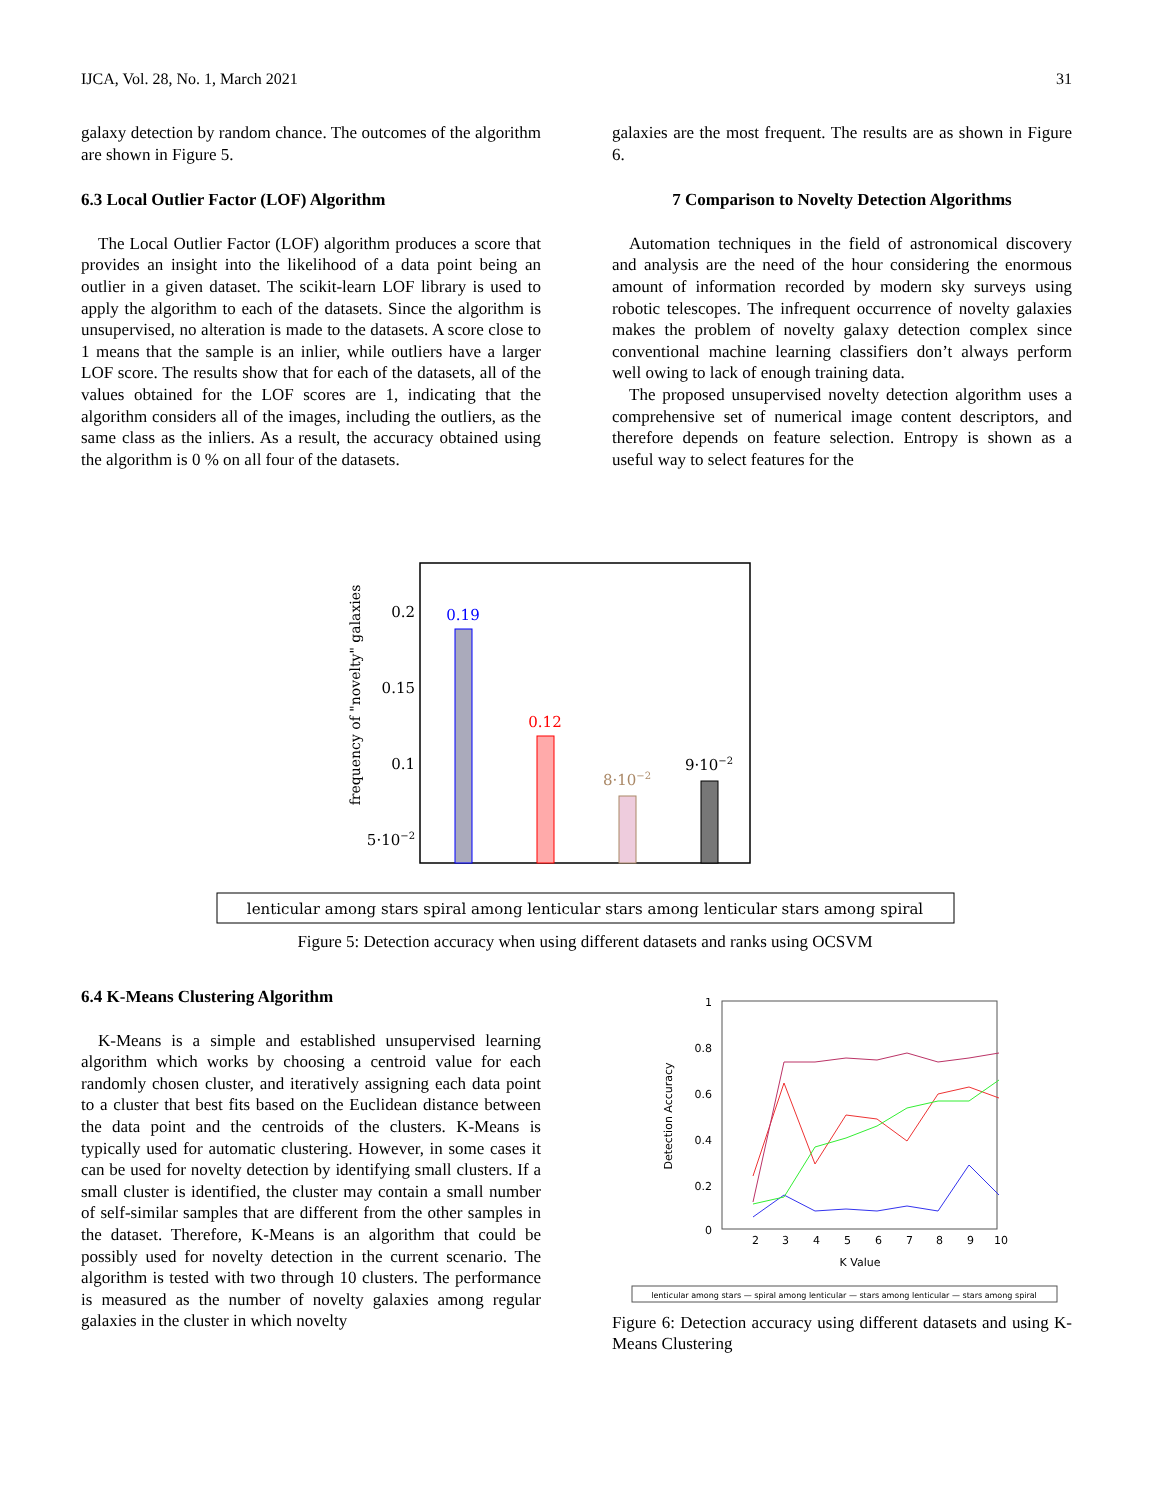IJCA, Vol. 28, No. 1, March 2021 31
galaxy detection by random chance. The outcomes of the algorithm are shown in Figure 5.
6.3 Local Outlier Factor (LOF) Algorithm
The Local Outlier Factor (LOF) algorithm produces a score that provides an insight into the likelihood of a data point being an outlier in a given dataset. The scikit-learn LOF library is used to apply the algorithm to each of the datasets. Since the algorithm is unsupervised, no alteration is made to the datasets. A score close to 1 means that the sample is an inlier, while outliers have a larger LOF score. The results show that for each of the datasets, all of the values obtained for the LOF scores are 1, indicating that the algorithm considers all of the images, including the outliers, as the same class as the inliers. As a result, the accuracy obtained using the algorithm is 0 % on all four of the datasets.
galaxies are the most frequent. The results are as shown in Figure 6.
7 Comparison to Novelty Detection Algorithms
Automation techniques in the field of astronomical discovery and analysis are the need of the hour considering the enormous amount of information recorded by modern sky surveys using robotic telescopes. The infrequent occurrence of novelty galaxies makes the problem of novelty galaxy detection complex since conventional machine learning classifiers don’t always perform well owing to lack of enough training data.
The proposed unsupervised novelty detection algorithm uses a comprehensive set of numerical image content descriptors, and therefore depends on feature selection. Entropy is shown as a useful way to select features for the
frequency of "novelty" galaxies
0.2
0.15
0.1
5·10−2
0.19
0.12
8·10−2
9·10−2
lenticular among stars spiral among lenticular stars among lenticular stars among spiral
Figure 5: Detection accuracy when using different datasets and ranks using OCSVM
6.4 K-Means Clustering Algorithm
K-Means is a simple and established unsupervised learning algorithm which works by choosing a centroid value for each randomly chosen cluster, and iteratively assigning each data point to a cluster that best fits based on the Euclidean distance between the data point and the centroids of the clusters. K-Means is typically used for automatic clustering. However, in some cases it can be used for novelty detection by identifying small clusters. If a small cluster is identified, the cluster may contain a small number of self-similar samples that are different from the other samples in the dataset. Therefore, K-Means is an algorithm that could be possibly used for novelty detection in the current scenario. The algorithm is tested with two through 10 clusters. The performance is measured as the number of novelty galaxies among regular galaxies in the cluster in which novelty
1
0.8
0.6
0.4
0.2
0
Detection Accuracy
2
3
4
5
6
7
8
9
10
K Value
lenticular among stars — spiral among lenticular — stars among lenticular — stars among spiral
Figure 6: Detection accuracy using different datasets and using K-Means Clustering